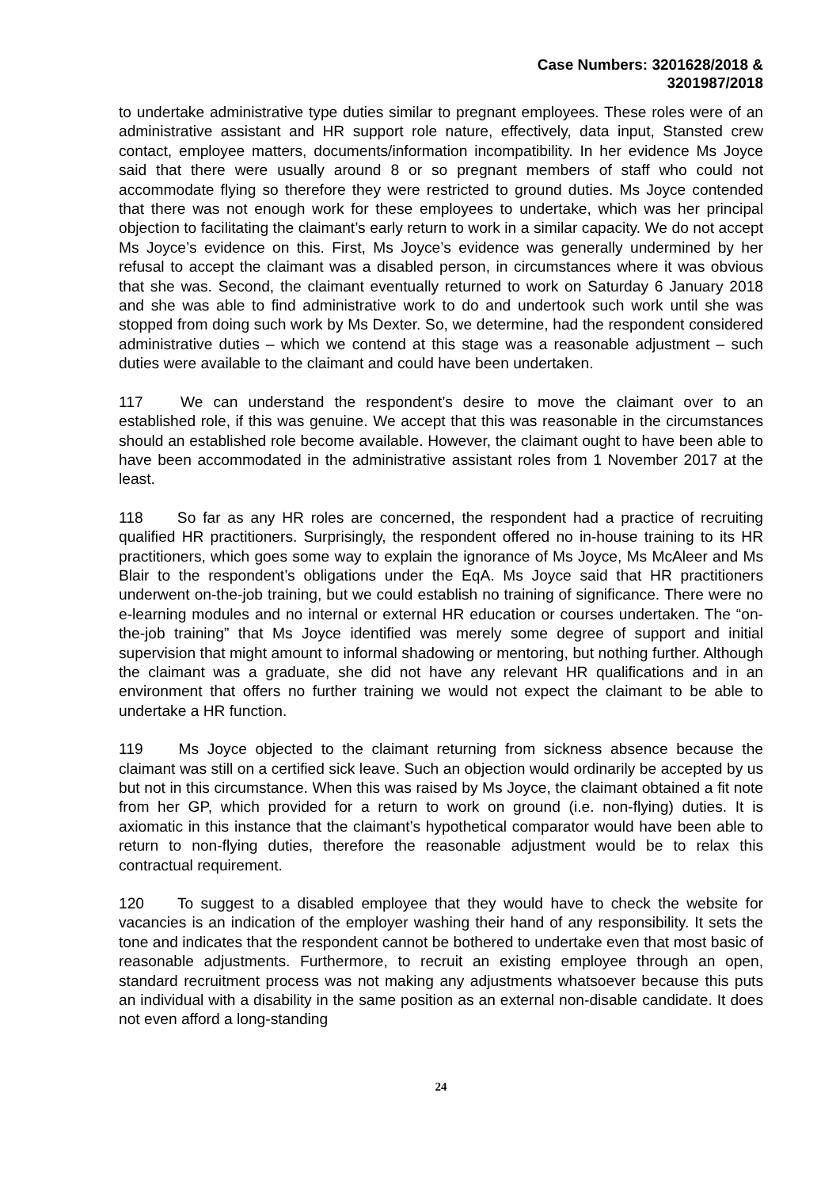Case Numbers: 3201628/2018 &
3201987/2018
to undertake administrative type duties similar to pregnant employees. These roles were of an administrative assistant and HR support role nature, effectively, data input, Stansted crew contact, employee matters, documents/information incompatibility. In her evidence Ms Joyce said that there were usually around 8 or so pregnant members of staff who could not accommodate flying so therefore they were restricted to ground duties. Ms Joyce contended that there was not enough work for these employees to undertake, which was her principal objection to facilitating the claimant’s early return to work in a similar capacity. We do not accept Ms Joyce’s evidence on this. First, Ms Joyce’s evidence was generally undermined by her refusal to accept the claimant was a disabled person, in circumstances where it was obvious that she was. Second, the claimant eventually returned to work on Saturday 6 January 2018 and she was able to find administrative work to do and undertook such work until she was stopped from doing such work by Ms Dexter. So, we determine, had the respondent considered administrative duties – which we contend at this stage was a reasonable adjustment – such duties were available to the claimant and could have been undertaken.
117 We can understand the respondent’s desire to move the claimant over to an established role, if this was genuine. We accept that this was reasonable in the circumstances should an established role become available. However, the claimant ought to have been able to have been accommodated in the administrative assistant roles from 1 November 2017 at the least.
118 So far as any HR roles are concerned, the respondent had a practice of recruiting qualified HR practitioners. Surprisingly, the respondent offered no in-house training to its HR practitioners, which goes some way to explain the ignorance of Ms Joyce, Ms McAleer and Ms Blair to the respondent’s obligations under the EqA. Ms Joyce said that HR practitioners underwent on-the-job training, but we could establish no training of significance. There were no e-learning modules and no internal or external HR education or courses undertaken. The “on-the-job training” that Ms Joyce identified was merely some degree of support and initial supervision that might amount to informal shadowing or mentoring, but nothing further. Although the claimant was a graduate, she did not have any relevant HR qualifications and in an environment that offers no further training we would not expect the claimant to be able to undertake a HR function.
119 Ms Joyce objected to the claimant returning from sickness absence because the claimant was still on a certified sick leave. Such an objection would ordinarily be accepted by us but not in this circumstance. When this was raised by Ms Joyce, the claimant obtained a fit note from her GP, which provided for a return to work on ground (i.e. non-flying) duties. It is axiomatic in this instance that the claimant’s hypothetical comparator would have been able to return to non-flying duties, therefore the reasonable adjustment would be to relax this contractual requirement.
120 To suggest to a disabled employee that they would have to check the website for vacancies is an indication of the employer washing their hand of any responsibility. It sets the tone and indicates that the respondent cannot be bothered to undertake even that most basic of reasonable adjustments. Furthermore, to recruit an existing employee through an open, standard recruitment process was not making any adjustments whatsoever because this puts an individual with a disability in the same position as an external non-disable candidate. It does not even afford a long-standing
24